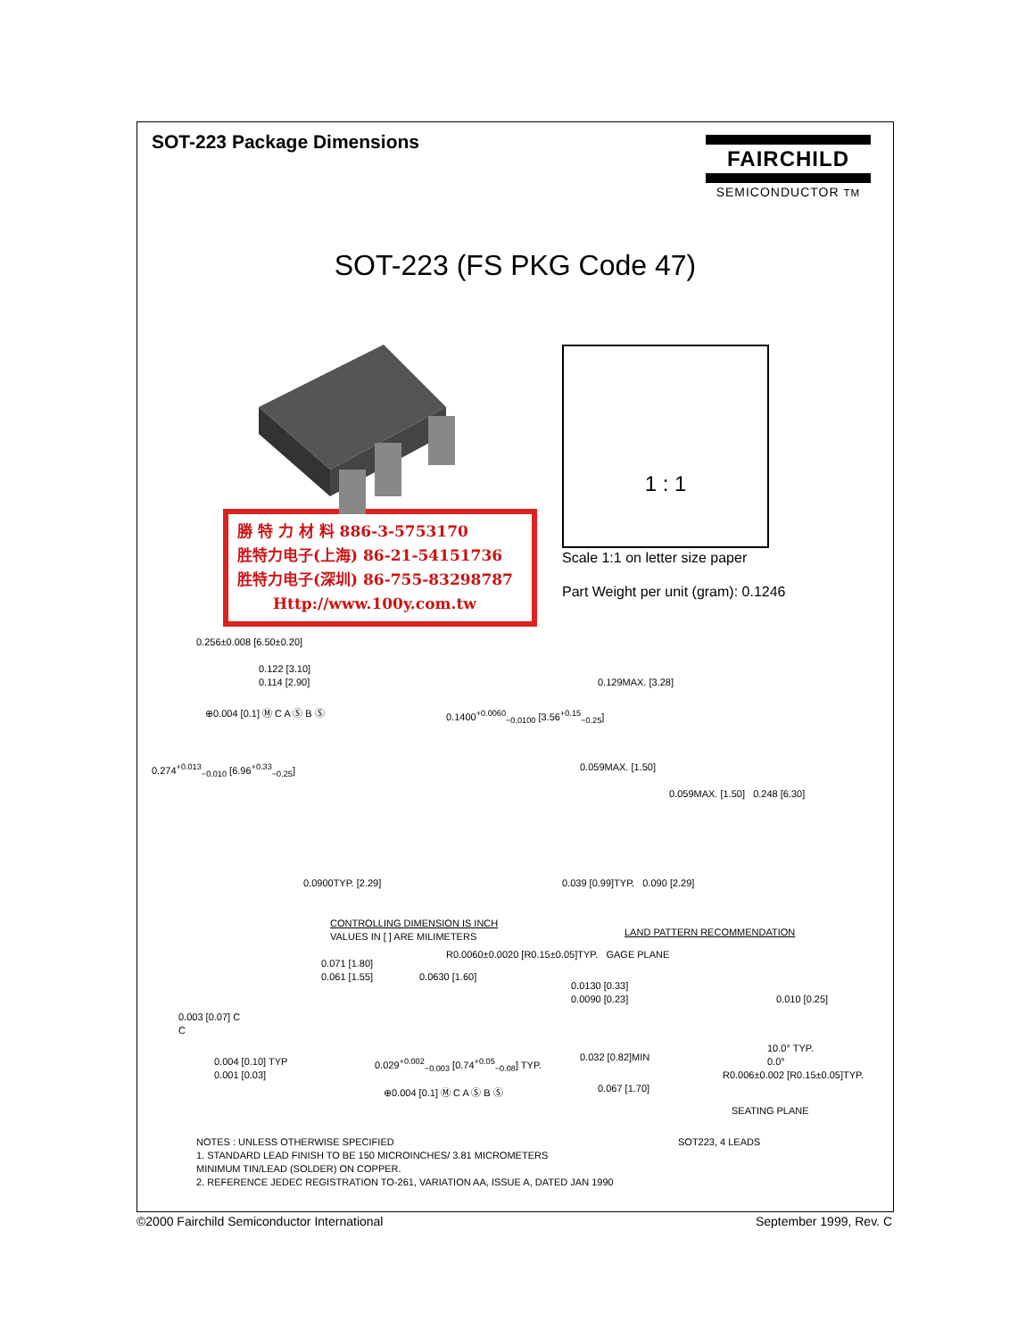SOT-223 Package Dimensions
FAIRCHILD
SEMICONDUCTOR TM
SOT-223 (FS PKG Code 47)
勝 特 力 材 料 886-3-5753170
胜特力电子(上海) 86-21-54151736
胜特力电子(深圳) 86-755-83298787
Http://www.100y.com.tw
1 : 1
Scale 1:1 on letter size paper
Part Weight per unit (gram): 0.1246
0.256±0.008 [6.50±0.20]
0.122 [3.10]
0.114 [2.90]
0.129MAX. [3.28]
⊕0.004 [0.1] Ⓜ C A Ⓢ B Ⓢ
0.1400<sup>+0.0060</sup><sub>−0.0100</sub> [3.56<sup>+0.15</sup><sub>−0.25</sub>]
0.274<sup>+0.013</sup><sub>−0.010</sub> [6.96<sup>+0.33</sup><sub>−0.25</sub>]
0.059MAX. [1.50]
0.059MAX. [1.50] 0.248 [6.30]
0.0900TYP. [2.29]
0.039 [0.99]TYP. 0.090 [2.29]
CONTROLLING DIMENSION IS INCH
VALUES IN [ ] ARE MILIMETERS
LAND PATTERN RECOMMENDATION
R0.0060±0.0020 [R0.15±0.05]TYP. GAGE PLANE
0.071 [1.80]
0.061 [1.55]
0.0630 [1.60]
0.0130 [0.33]
0.0090 [0.23]
0.010 [0.25]
0.003 [0.07] C
C
10.0° TYP.
0.0°
0.004 [0.10] TYP
0.001 [0.03]
0.029<sup>+0.002</sup><sub>−0.003</sub> [0.74<sup>+0.05</sup><sub>−0.08</sub>] TYP.
0.032 [0.82]MIN
R0.006±0.002 [R0.15±0.05]TYP.
0.067 [1.70]
⊕0.004 [0.1] Ⓜ C A Ⓢ B Ⓢ
SEATING PLANE
NOTES : UNLESS OTHERWISE SPECIFIED
1. STANDARD LEAD FINISH TO BE 150 MICROINCHES/ 3.81 MICROMETERS
MINIMUM TIN/LEAD (SOLDER) ON COPPER.
2. REFERENCE JEDEC REGISTRATION TO-261, VARIATION AA, ISSUE A, DATED JAN 1990
SOT223, 4 LEADS
©2000 Fairchild Semiconductor International September 1999, Rev. C